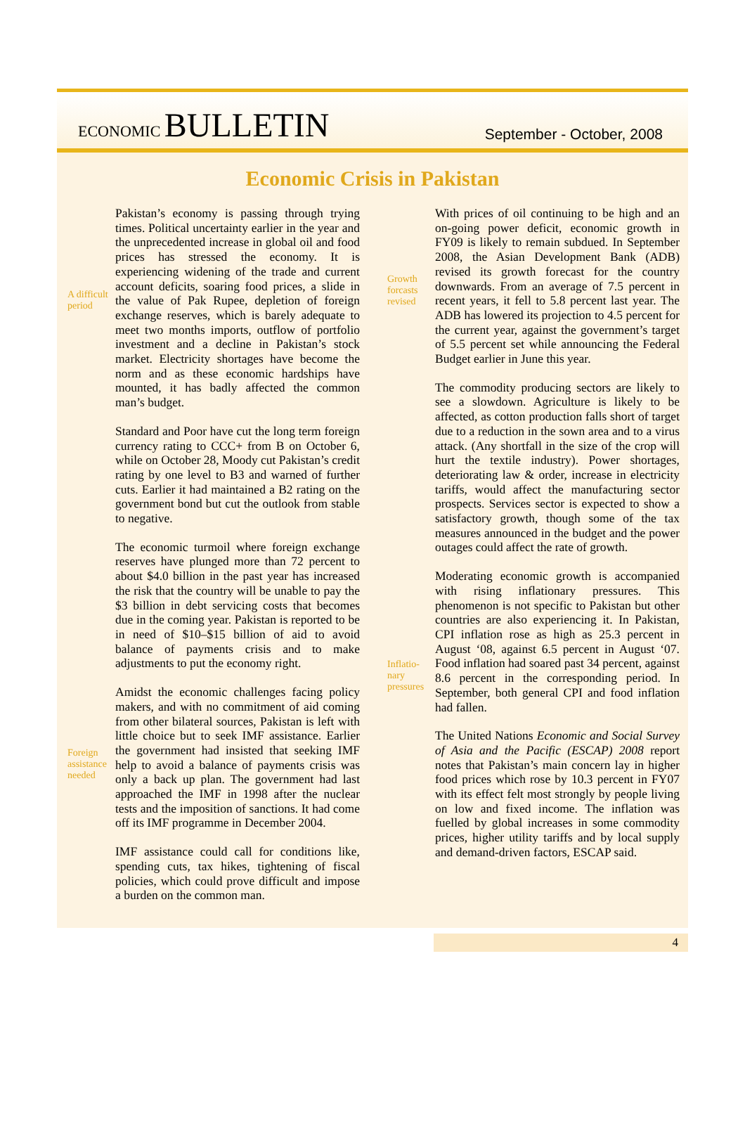ECONOMIC BULLETIN
September - October, 2008
Economic Crisis in Pakistan
A difficult period
Foreign assistance needed
Pakistan’s economy is passing through trying times. Political uncertainty earlier in the year and the unprecedented increase in global oil and food prices has stressed the economy. It is experiencing widening of the trade and current account deficits, soaring food prices, a slide in the value of Pak Rupee, depletion of foreign exchange reserves, which is barely adequate to meet two months imports, outflow of portfolio investment and a decline in Pakistan’s stock market. Electricity shortages have become the norm and as these economic hardships have mounted, it has badly affected the common man’s budget.
Standard and Poor have cut the long term foreign currency rating to CCC+ from B on October 6, while on October 28, Moody cut Pakistan’s credit rating by one level to B3 and warned of further cuts. Earlier it had maintained a B2 rating on the government bond but cut the outlook from stable to negative.
The economic turmoil where foreign exchange reserves have plunged more than 72 percent to about $4.0 billion in the past year has increased the risk that the country will be unable to pay the $3 billion in debt servicing costs that becomes due in the coming year. Pakistan is reported to be in need of $10–$15 billion of aid to avoid balance of payments crisis and to make adjustments to put the economy right.
Amidst the economic challenges facing policy makers, and with no commitment of aid coming from other bilateral sources, Pakistan is left with little choice but to seek IMF assistance. Earlier the government had insisted that seeking IMF help to avoid a balance of payments crisis was only a back up plan. The government had last approached the IMF in 1998 after the nuclear tests and the imposition of sanctions. It had come off its IMF programme in December 2004.
IMF assistance could call for conditions like, spending cuts, tax hikes, tightening of fiscal policies, which could prove difficult and impose a burden on the common man.
Growth forcasts revised
Inflatio-nary pressures
With prices of oil continuing to be high and an on-going power deficit, economic growth in FY09 is likely to remain subdued. In September 2008, the Asian Development Bank (ADB) revised its growth forecast for the country downwards. From an average of 7.5 percent in recent years, it fell to 5.8 percent last year. The ADB has lowered its projection to 4.5 percent for the current year, against the government’s target of 5.5 percent set while announcing the Federal Budget earlier in June this year.
The commodity producing sectors are likely to see a slowdown. Agriculture is likely to be affected, as cotton production falls short of target due to a reduction in the sown area and to a virus attack. (Any shortfall in the size of the crop will hurt the textile industry). Power shortages, deteriorating law & order, increase in electricity tariffs, would affect the manufacturing sector prospects. Services sector is expected to show a satisfactory growth, though some of the tax measures announced in the budget and the power outages could affect the rate of growth.
Moderating economic growth is accompanied with rising inflationary pressures. This phenomenon is not specific to Pakistan but other countries are also experiencing it. In Pakistan, CPI inflation rose as high as 25.3 percent in August ‘08, against 6.5 percent in August ‘07. Food inflation had soared past 34 percent, against 8.6 percent in the corresponding period. In September, both general CPI and food inflation had fallen.
The United Nations Economic and Social Survey of Asia and the Pacific (ESCAP) 2008 report notes that Pakistan’s main concern lay in higher food prices which rose by 10.3 percent in FY07 with its effect felt most strongly by people living on low and fixed income. The inflation was fuelled by global increases in some commodity prices, higher utility tariffs and by local supply and demand-driven factors, ESCAP said.
4